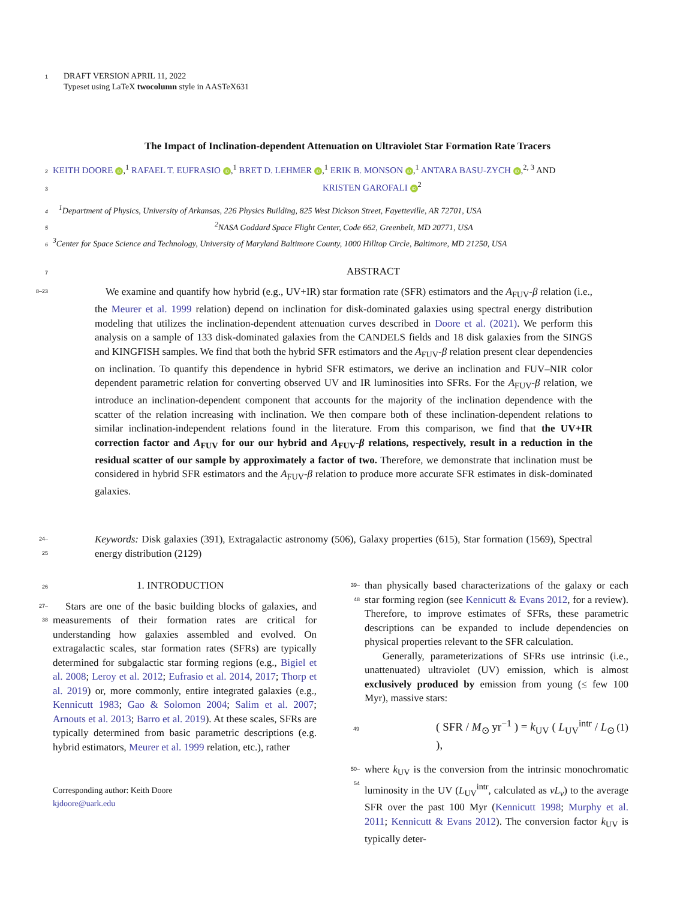1
DRAFT VERSION APRIL 11, 2022
Typeset using LaTeX twocolumn style in AASTeX631
The Impact of Inclination-dependent Attenuation on Ultraviolet Star Formation Rate Tracers
2 KEITH DOORE iD,<sup>1</sup> RAFAEL T. EUFRASIO iD,<sup>1</sup> BRET D. LEHMER iD,<sup>1</sup> ERIK B. MONSON iD,<sup>1</sup> ANTARA BASU-ZYCH iD,<sup>2, 3</sup> AND
3 KRISTEN GAROFALI iD<sup>2</sup>
4<sup>1</sup>Department of Physics, University of Arkansas, 226 Physics Building, 825 West Dickson Street, Fayetteville, AR 72701, USA
5<sup>2</sup>NASA Goddard Space Flight Center, Code 662, Greenbelt, MD 20771, USA
6<sup>3</sup>Center for Space Science and Technology, University of Maryland Baltimore County, 1000 Hilltop Circle, Baltimore, MD 21250, USA
7 ABSTRACT
8–23
We examine and quantify how hybrid (e.g., UV+IR) star formation rate (SFR) estimators and the A<sub>FUV</sub>-β relation (i.e., the Meurer et al. 1999 relation) depend on inclination for disk-dominated galaxies using spectral energy distribution modeling that utilizes the inclination-dependent attenuation curves described in Doore et al. (2021). We perform this analysis on a sample of 133 disk-dominated galaxies from the CANDELS fields and 18 disk galaxies from the SINGS and KINGFISH samples. We find that both the hybrid SFR estimators and the A<sub>FUV</sub>-β relation present clear dependencies on inclination. To quantify this dependence in hybrid SFR estimators, we derive an inclination and FUV–NIR color dependent parametric relation for converting observed UV and IR luminosities into SFRs. For the A<sub>FUV</sub>-β relation, we introduce an inclination-dependent component that accounts for the majority of the inclination dependence with the scatter of the relation increasing with inclination. We then compare both of these inclination-dependent relations to similar inclination-independent relations found in the literature. From this comparison, we find that the UV+IR correction factor and A<sub>FUV</sub> for our our hybrid and A<sub>FUV</sub>-β relations, respectively, result in a reduction in the residual scatter of our sample by approximately a factor of two. Therefore, we demonstrate that inclination must be considered in hybrid SFR estimators and the A<sub>FUV</sub>-β relation to produce more accurate SFR estimates in disk-dominated galaxies.
24–25
Keywords: Disk galaxies (391), Extragalactic astronomy (506), Galaxy properties (615), Star formation (1569), Spectral energy distribution (2129)
26 1. INTRODUCTION
27–38 Stars are one of the basic building blocks of galaxies, and measurements of their formation rates are critical for understanding how galaxies assembled and evolved. On extragalactic scales, star formation rates (SFRs) are typically determined for subgalactic star forming regions (e.g., Bigiel et al. 2008; Leroy et al. 2012; Eufrasio et al. 2014, 2017; Thorp et al. 2019) or, more commonly, entire integrated galaxies (e.g., Kennicutt 1983; Gao & Solomon 2004; Salim et al. 2007; Arnouts et al. 2013; Barro et al. 2019). At these scales, SFRs are typically determined from basic parametric descriptions (e.g. hybrid estimators, Meurer et al. 1999 relation, etc.), rather
Corresponding author: Keith Doore
kjdoore@uark.edu
39–48 than physically based characterizations of the galaxy or each star forming region (see Kennicutt & Evans 2012, for a review). Therefore, to improve estimates of SFRs, these parametric descriptions can be expanded to include dependencies on physical properties relevant to the SFR calculation.
Generally, parameterizations of SFRs use intrinsic (i.e., unattenuated) ultraviolet (UV) emission, which is almost exclusively produced by emission from young (≤ few 100 Myr), massive stars:
49 ( SFR / M<sub>⊙</sub> yr<sup>−1</sup> ) = k<sub>UV</sub> ( L<sub>UV</sub><sup>intr</sup> / L<sub>⊙</sub> ), (1)
50–54 where k<sub>UV</sub> is the conversion from the intrinsic monochromatic luminosity in the UV (L<sub>UV</sub><sup>intr</sup>, calculated as νL<sub>ν</sub>) to the average SFR over the past 100 Myr (Kennicutt 1998; Murphy et al. 2011; Kennicutt & Evans 2012). The conversion factor k<sub>UV</sub> is typically deter-